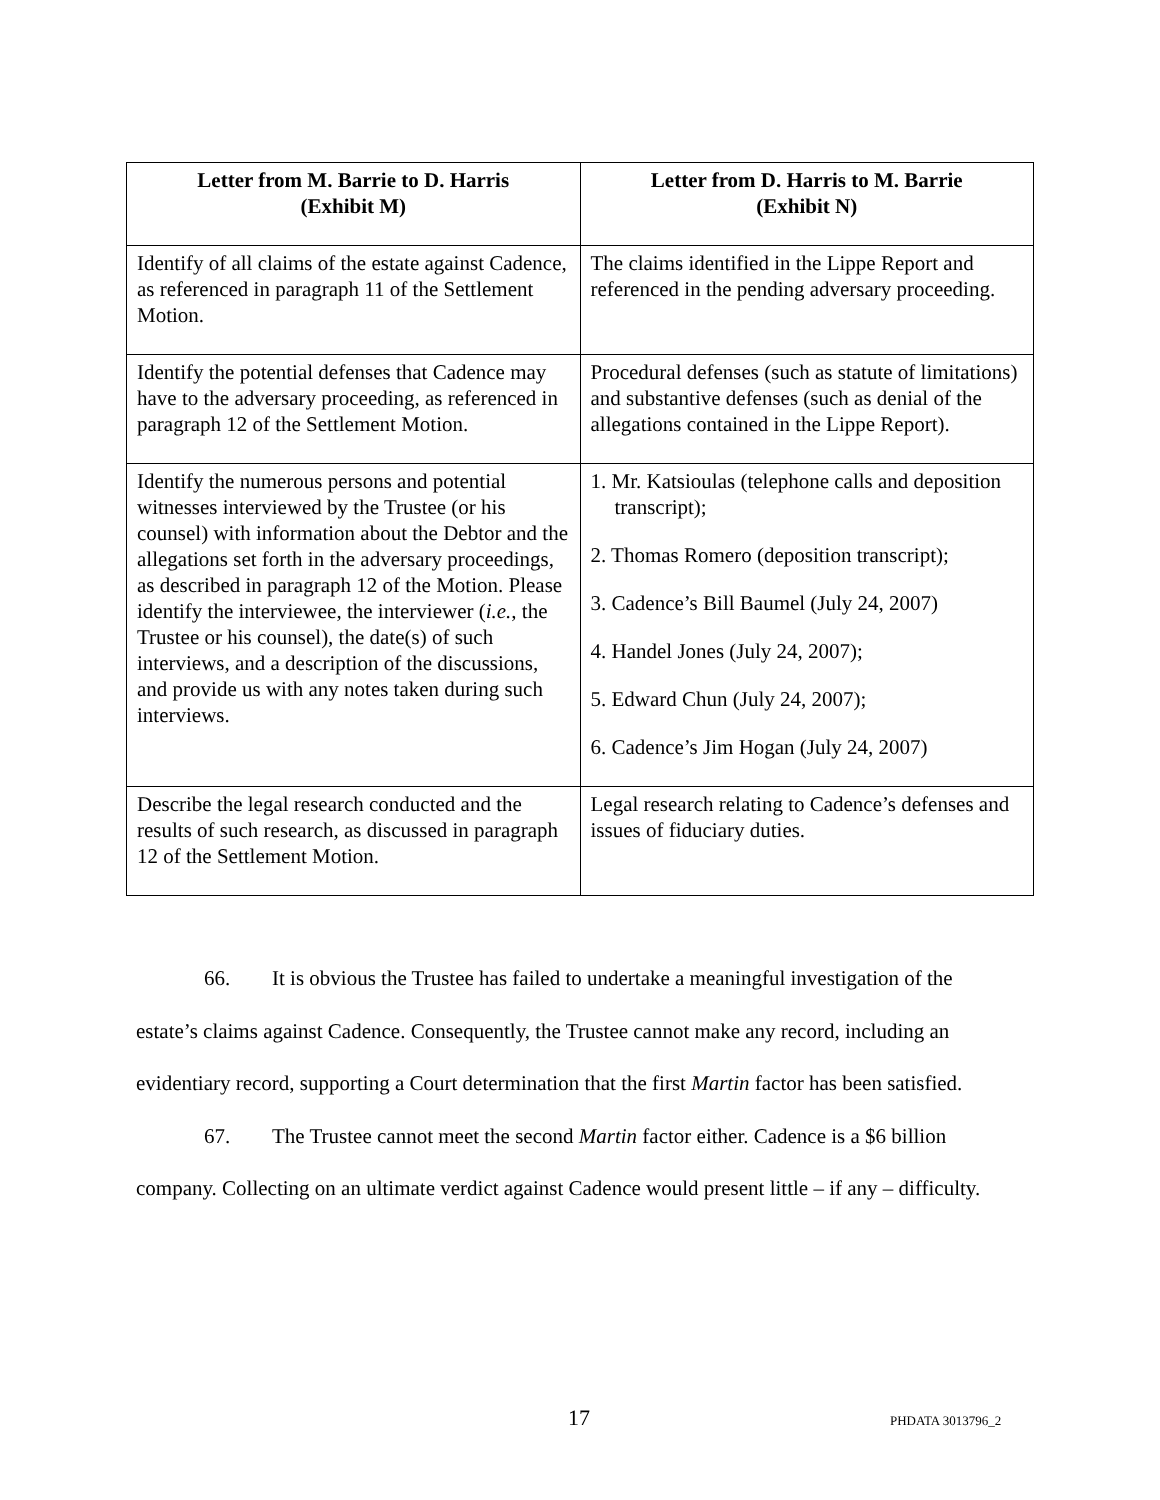| Letter from M. Barrie to D. Harris (Exhibit M) | Letter from D. Harris to M. Barrie (Exhibit N) |
| --- | --- |
| Identify of all claims of the estate against Cadence, as referenced in paragraph 11 of the Settlement Motion. | The claims identified in the Lippe Report and referenced in the pending adversary proceeding. |
| Identify the potential defenses that Cadence may have to the adversary proceeding, as referenced in paragraph 12 of the Settlement Motion. | Procedural defenses (such as statute of limitations) and substantive defenses (such as denial of the allegations contained in the Lippe Report). |
| Identify the numerous persons and potential witnesses interviewed by the Trustee (or his counsel) with information about the Debtor and the allegations set forth in the adversary proceedings, as described in paragraph 12 of the Motion. Please identify the interviewee, the interviewer ( i.e. , the Trustee or his counsel), the date(s) of such interviews, and a description of the discussions, and provide us with any notes taken during such interviews. | 1. Mr. Katsioulas (telephone calls and deposition transcript); 2. Thomas Romero (deposition transcript); 3. Cadence’s Bill Baumel (July 24, 2007) 4. Handel Jones (July 24, 2007); 5. Edward Chun (July 24, 2007); 6. Cadence’s Jim Hogan (July 24, 2007) |
| Describe the legal research conducted and the results of such research, as discussed in paragraph 12 of the Settlement Motion. | Legal research relating to Cadence’s defenses and issues of fiduciary duties. |
66. It is obvious the Trustee has failed to undertake a meaningful investigation of the estate’s claims against Cadence. Consequently, the Trustee cannot make any record, including an evidentiary record, supporting a Court determination that the first Martin factor has been satisfied.
67. The Trustee cannot meet the second Martin factor either. Cadence is a $6 billion company. Collecting on an ultimate verdict against Cadence would present little – if any – difficulty.
17 PHDATA 3013796_2